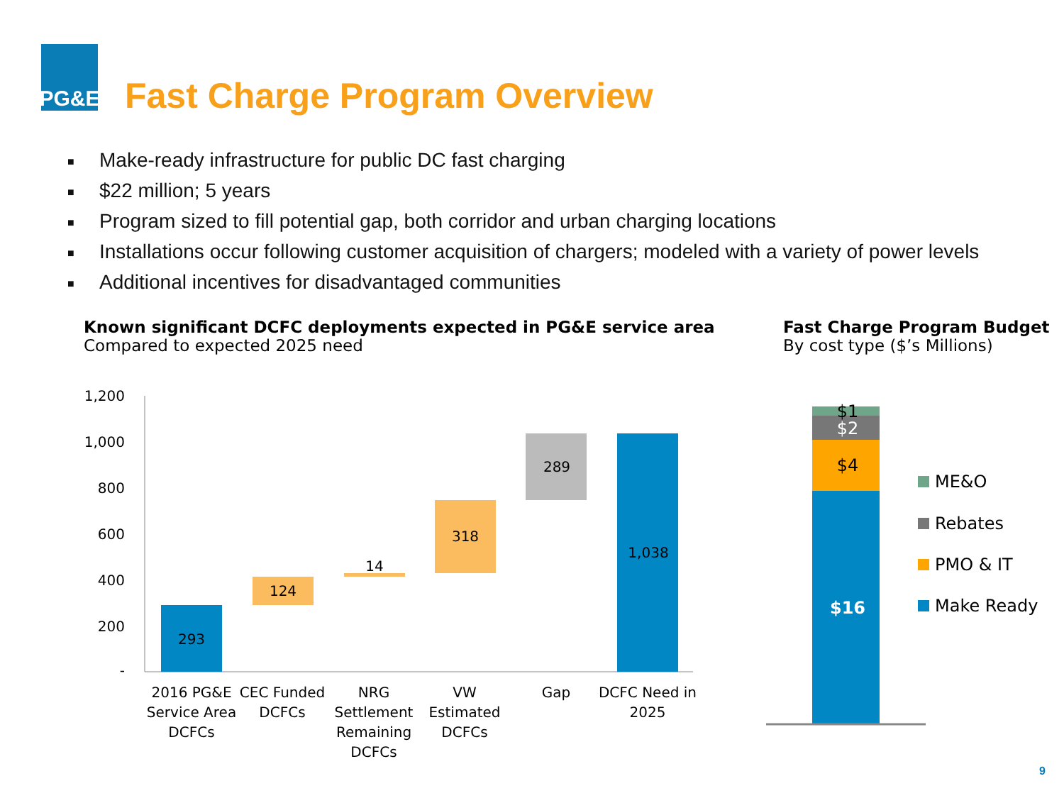PG&E
Fast Charge Program Overview
■ Make-ready infrastructure for public DC fast charging
■ $22 million; 5 years
■ Program sized to fill potential gap, both corridor and urban charging locations
■ Installations occur following customer acquisition of chargers; modeled with a variety of power levels
■ Additional incentives for disadvantaged communities
Known significant DCFC deployments expected in PG&E service area
Compared to expected 2025 need
Fast Charge Program Budget
By cost type ($’s Millions)
1,200
1,000
800
600
400
200
-
293
124
14
318
289
1,038
2016 PG&E
Service Area
DCFCs
CEC Funded
DCFCs
NRG
Settlement
Remaining
DCFCs
VW
Estimated
DCFCs
Gap
DCFC Need in
2025
$1
$2
$4
$16
ME&O
Rebates
PMO & IT
Make Ready
9